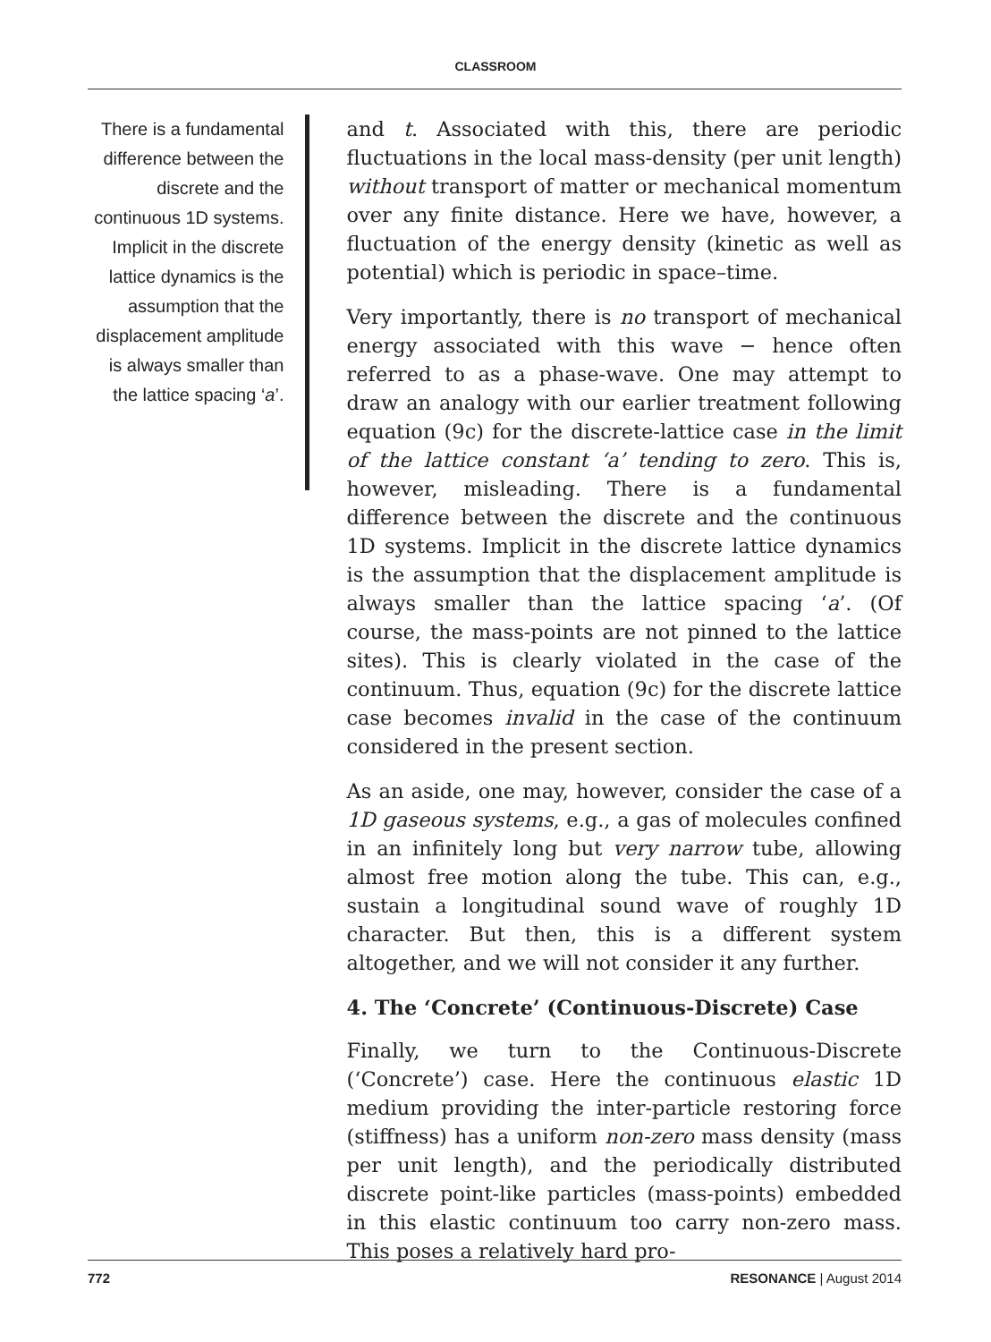CLASSROOM
There is a fundamental difference between the discrete and the continuous 1D systems. Implicit in the discrete lattice dynamics is the assumption that the displacement amplitude is always smaller than the lattice spacing ‘a’.
and t. Associated with this, there are periodic fluctuations in the local mass-density (per unit length) without transport of matter or mechanical momentum over any finite distance. Here we have, however, a fluctuation of the energy density (kinetic as well as potential) which is periodic in space–time.
Very importantly, there is no transport of mechanical energy associated with this wave − hence often referred to as a phase-wave. One may attempt to draw an analogy with our earlier treatment following equation (9c) for the discrete-lattice case in the limit of the lattice constant ‘a’ tending to zero. This is, however, misleading. There is a fundamental difference between the discrete and the continuous 1D systems. Implicit in the discrete lattice dynamics is the assumption that the displacement amplitude is always smaller than the lattice spacing ‘a’. (Of course, the mass-points are not pinned to the lattice sites). This is clearly violated in the case of the continuum. Thus, equation (9c) for the discrete lattice case becomes invalid in the case of the continuum considered in the present section.
As an aside, one may, however, consider the case of a 1D gaseous systems, e.g., a gas of molecules confined in an infinitely long but very narrow tube, allowing almost free motion along the tube. This can, e.g., sustain a longitudinal sound wave of roughly 1D character. But then, this is a different system altogether, and we will not consider it any further.
4. The ‘Concrete’ (Continuous-Discrete) Case
Finally, we turn to the Continuous-Discrete (‘Concrete’) case. Here the continuous elastic 1D medium providing the inter-particle restoring force (stiffness) has a uniform non-zero mass density (mass per unit length), and the periodically distributed discrete point-like particles (mass-points) embedded in this elastic continuum too carry non-zero mass. This poses a relatively hard pro-
772 RESONANCE | August 2014